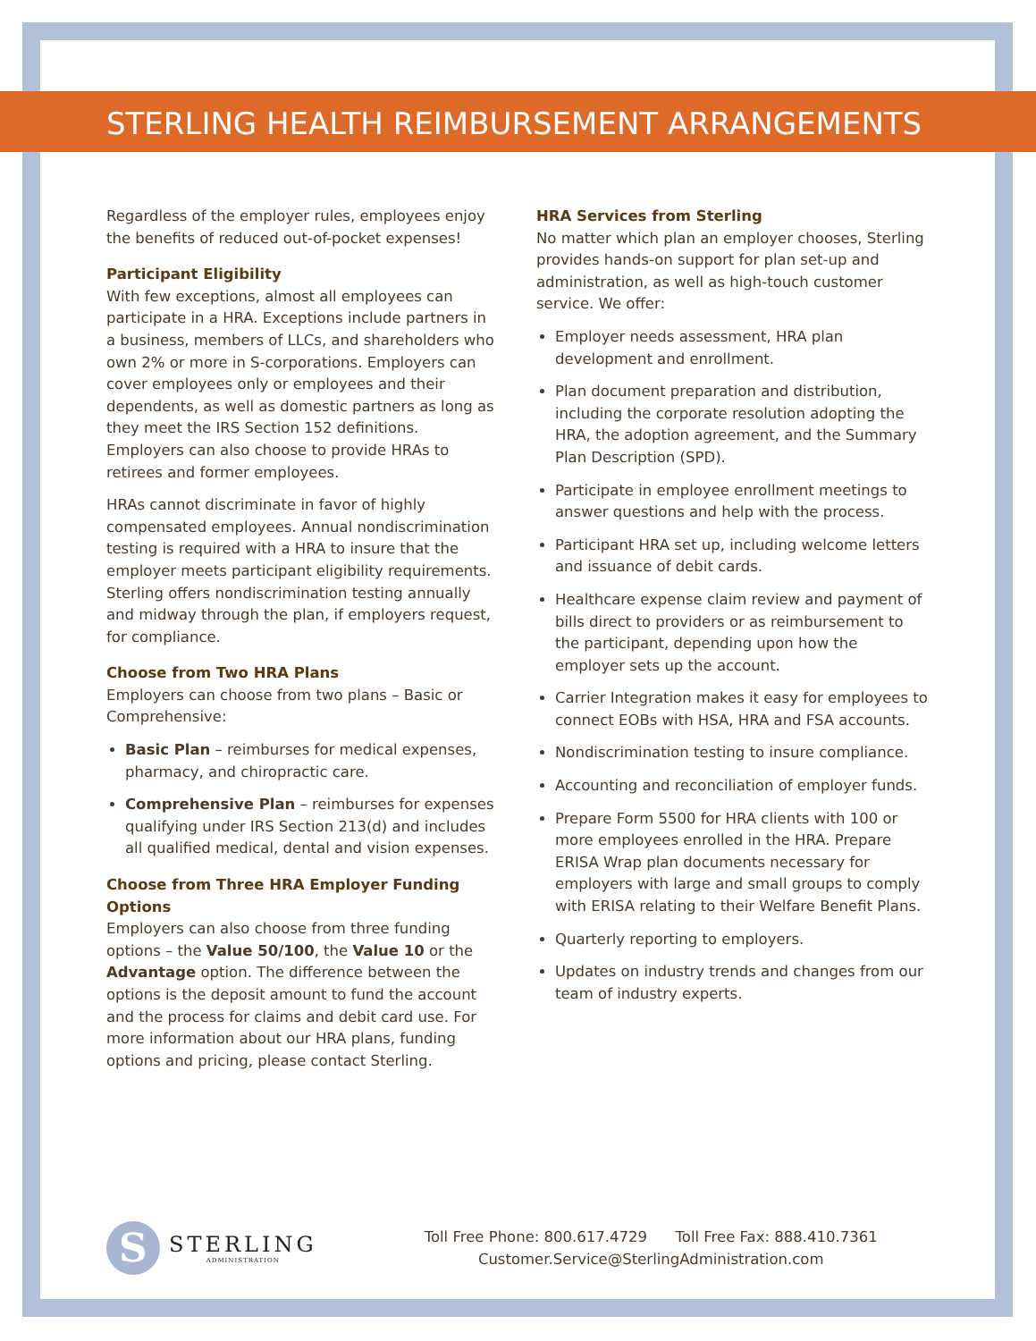STERLING HEALTH REIMBURSEMENT ARRANGEMENTS
Regardless of the employer rules, employees enjoy the benefits of reduced out-of-pocket expenses!
Participant Eligibility
With few exceptions, almost all employees can participate in a HRA. Exceptions include partners in a business, members of LLCs, and shareholders who own 2% or more in S-corporations. Employers can cover employees only or employees and their dependents, as well as domestic partners as long as they meet the IRS Section 152 definitions. Employers can also choose to provide HRAs to retirees and former employees.
HRAs cannot discriminate in favor of highly compensated employees. Annual nondiscrimination testing is required with a HRA to insure that the employer meets participant eligibility requirements. Sterling offers nondiscrimination testing annually and midway through the plan, if employers request, for compliance.
Choose from Two HRA Plans
Employers can choose from two plans – Basic or Comprehensive:
Basic Plan – reimburses for medical expenses, pharmacy, and chiropractic care.
Comprehensive Plan – reimburses for expenses qualifying under IRS Section 213(d) and includes all qualified medical, dental and vision expenses.
Choose from Three HRA Employer Funding Options
Employers can also choose from three funding options – the Value 50/100, the Value 10 or the Advantage option. The difference between the options is the deposit amount to fund the account and the process for claims and debit card use. For more information about our HRA plans, funding options and pricing, please contact Sterling.
HRA Services from Sterling
No matter which plan an employer chooses, Sterling provides hands-on support for plan set-up and administration, as well as high-touch customer service. We offer:
Employer needs assessment, HRA plan development and enrollment.
Plan document preparation and distribution, including the corporate resolution adopting the HRA, the adoption agreement, and the Summary Plan Description (SPD).
Participate in employee enrollment meetings to answer questions and help with the process.
Participant HRA set up, including welcome letters and issuance of debit cards.
Healthcare expense claim review and payment of bills direct to providers or as reimbursement to the participant, depending upon how the employer sets up the account.
Carrier Integration makes it easy for employees to connect EOBs with HSA, HRA and FSA accounts.
Nondiscrimination testing to insure compliance.
Accounting and reconciliation of employer funds.
Prepare Form 5500 for HRA clients with 100 or more employees enrolled in the HRA. Prepare ERISA Wrap plan documents necessary for employers with large and small groups to comply with ERISA relating to their Welfare Benefit Plans.
Quarterly reporting to employers.
Updates on industry trends and changes from our team of industry experts.
S
STERLING
ADMINISTRATION
Toll Free Phone: 800.617.4729 Toll Free Fax: 888.410.7361
Customer.Service@SterlingAdministration.com